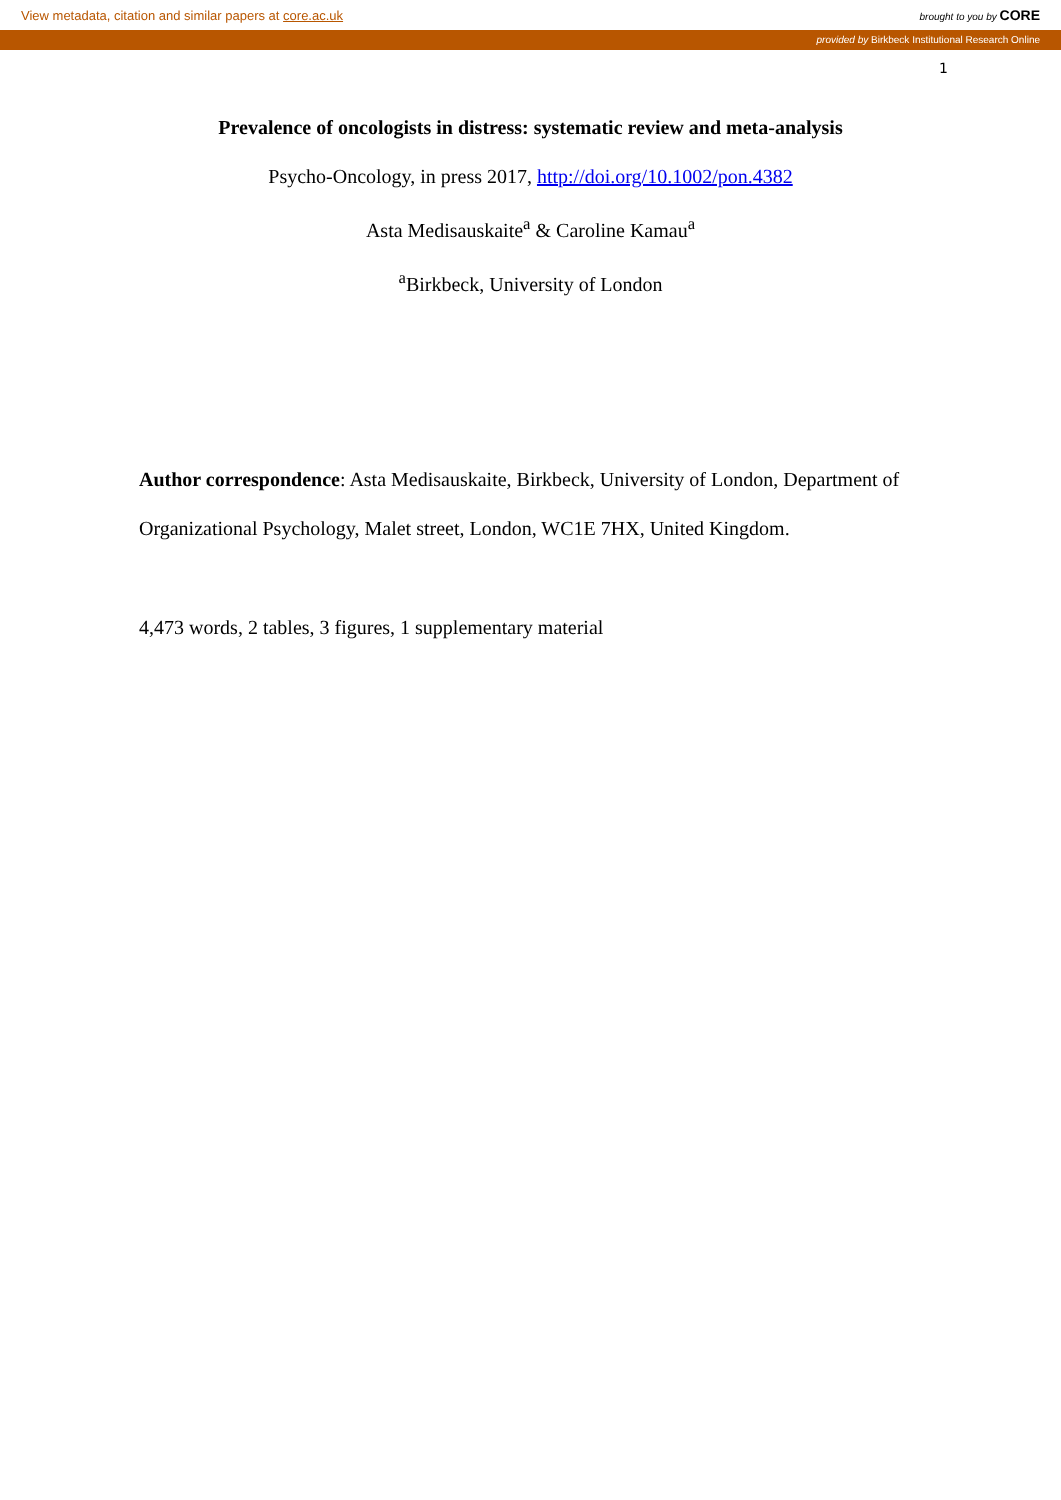View metadata, citation and similar papers at core.ac.uk brought to you by CORE
provided by Birkbeck Institutional Research Online
1
Prevalence of oncologists in distress: systematic review and meta-analysis
Psycho-Oncology, in press 2017, http://doi.org/10.1002/pon.4382
Asta Medisauskaite<sup>a</sup> & Caroline Kamau<sup>a</sup>
<sup>a</sup> Birkbeck, University of London
Author correspondence: Asta Medisauskaite, Birkbeck, University of London, Department of Organizational Psychology, Malet street, London, WC1E 7HX, United Kingdom.
4,473 words, 2 tables, 3 figures, 1 supplementary material